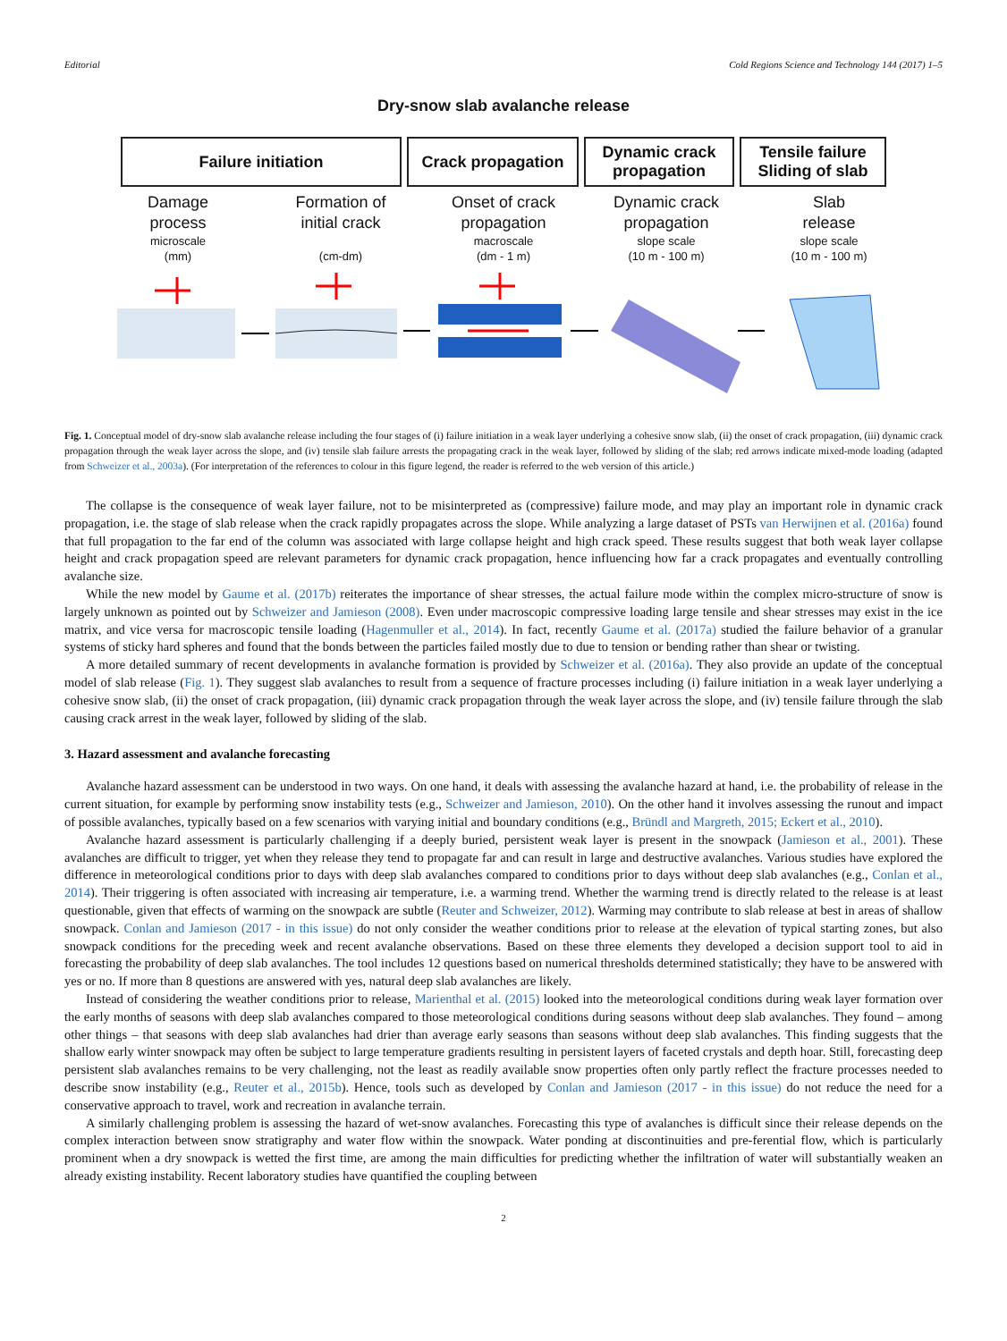Editorial Cold Regions Science and Technology 144 (2017) 1–5
Dry-snow slab avalanche release
Failure initiation Crack propagation Dynamic crack
propagation
Tensile failure
Sliding of slab
Damage
process
microscale
(mm)
Formation of
initial crack
(cm-dm)
Onset of crack
propagation
macroscale
(dm - 1 m)
Dynamic crack
propagation
slope scale
(10 m - 100 m)
Slab
release
slope scale
(10 m - 100 m)
Fig. 1. Conceptual model of dry-snow slab avalanche release including the four stages of (i) failure initiation in a weak layer underlying a cohesive snow slab, (ii) the onset of crack propagation, (iii) dynamic crack propagation through the weak layer across the slope, and (iv) tensile slab failure arrests the propagating crack in the weak layer, followed by sliding of the slab; red arrows indicate mixed-mode loading (adapted from Schweizer et al., 2003a). (For interpretation of the references to colour in this figure legend, the reader is referred to the web version of this article.)
The collapse is the consequence of weak layer failure, not to be misinterpreted as (compressive) failure mode, and may play an important role in dynamic crack propagation, i.e. the stage of slab release when the crack rapidly propagates across the slope. While analyzing a large dataset of PSTs van Herwijnen et al. (2016a) found that full propagation to the far end of the column was associated with large collapse height and high crack speed. These results suggest that both weak layer collapse height and crack propagation speed are relevant parameters for dynamic crack propagation, hence influencing how far a crack propagates and eventually controlling avalanche size.
While the new model by Gaume et al. (2017b) reiterates the importance of shear stresses, the actual failure mode within the complex micro-structure of snow is largely unknown as pointed out by Schweizer and Jamieson (2008). Even under macroscopic compressive loading large tensile and shear stresses may exist in the ice matrix, and vice versa for macroscopic tensile loading (Hagenmuller et al., 2014). In fact, recently Gaume et al. (2017a) studied the failure behavior of a granular systems of sticky hard spheres and found that the bonds between the particles failed mostly due to due to tension or bending rather than shear or twisting.
A more detailed summary of recent developments in avalanche formation is provided by Schweizer et al. (2016a). They also provide an update of the conceptual model of slab release (Fig. 1). They suggest slab avalanches to result from a sequence of fracture processes including (i) failure initiation in a weak layer underlying a cohesive snow slab, (ii) the onset of crack propagation, (iii) dynamic crack propagation through the weak layer across the slope, and (iv) tensile failure through the slab causing crack arrest in the weak layer, followed by sliding of the slab.
3. Hazard assessment and avalanche forecasting
Avalanche hazard assessment can be understood in two ways. On one hand, it deals with assessing the avalanche hazard at hand, i.e. the probability of release in the current situation, for example by performing snow instability tests (e.g., Schweizer and Jamieson, 2010). On the other hand it involves assessing the runout and impact of possible avalanches, typically based on a few scenarios with varying initial and boundary conditions (e.g., Bründl and Margreth, 2015; Eckert et al., 2010).
Avalanche hazard assessment is particularly challenging if a deeply buried, persistent weak layer is present in the snowpack (Jamieson et al., 2001). These avalanches are difficult to trigger, yet when they release they tend to propagate far and can result in large and destructive avalanches. Various studies have explored the difference in meteorological conditions prior to days with deep slab avalanches compared to conditions prior to days without deep slab avalanches (e.g., Conlan et al., 2014). Their triggering is often associated with increasing air temperature, i.e. a warming trend. Whether the warming trend is directly related to the release is at least questionable, given that effects of warming on the snowpack are subtle (Reuter and Schweizer, 2012). Warming may contribute to slab release at best in areas of shallow snowpack. Conlan and Jamieson (2017 - in this issue) do not only consider the weather conditions prior to release at the elevation of typical starting zones, but also snowpack conditions for the preceding week and recent avalanche observations. Based on these three elements they developed a decision support tool to aid in forecasting the probability of deep slab avalanches. The tool includes 12 questions based on numerical thresholds determined statistically; they have to be answered with yes or no. If more than 8 questions are answered with yes, natural deep slab avalanches are likely.
Instead of considering the weather conditions prior to release, Marienthal et al. (2015) looked into the meteorological conditions during weak layer formation over the early months of seasons with deep slab avalanches compared to those meteorological conditions during seasons without deep slab avalanches. They found – among other things – that seasons with deep slab avalanches had drier than average early seasons than seasons without deep slab avalanches. This finding suggests that the shallow early winter snowpack may often be subject to large temperature gradients resulting in persistent layers of faceted crystals and depth hoar. Still, forecasting deep persistent slab avalanches remains to be very challenging, not the least as readily available snow properties often only partly reflect the fracture processes needed to describe snow instability (e.g., Reuter et al., 2015b). Hence, tools such as developed by Conlan and Jamieson (2017 - in this issue) do not reduce the need for a conservative approach to travel, work and recreation in avalanche terrain.
A similarly challenging problem is assessing the hazard of wet-snow avalanches. Forecasting this type of avalanches is difficult since their release depends on the complex interaction between snow stratigraphy and water flow within the snowpack. Water ponding at discontinuities and pre-ferential flow, which is particularly prominent when a dry snowpack is wetted the first time, are among the main difficulties for predicting whether the infiltration of water will substantially weaken an already existing instability. Recent laboratory studies have quantified the coupling between
2